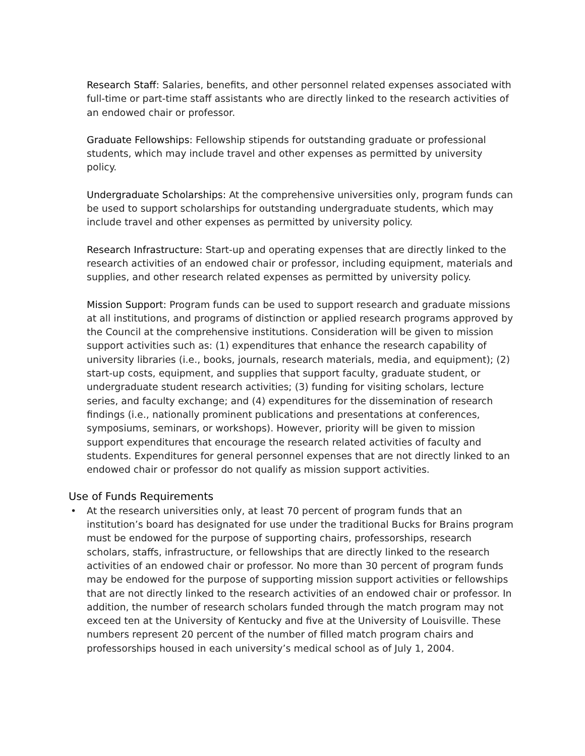Research Staff: Salaries, benefits, and other personnel related expenses associated with full-time or part-time staff assistants who are directly linked to the research activities of an endowed chair or professor.
Graduate Fellowships: Fellowship stipends for outstanding graduate or professional students, which may include travel and other expenses as permitted by university policy.
Undergraduate Scholarships: At the comprehensive universities only, program funds can be used to support scholarships for outstanding undergraduate students, which may include travel and other expenses as permitted by university policy.
Research Infrastructure: Start-up and operating expenses that are directly linked to the research activities of an endowed chair or professor, including equipment, materials and supplies, and other research related expenses as permitted by university policy.
Mission Support: Program funds can be used to support research and graduate missions at all institutions, and programs of distinction or applied research programs approved by the Council at the comprehensive institutions. Consideration will be given to mission support activities such as: (1) expenditures that enhance the research capability of university libraries (i.e., books, journals, research materials, media, and equipment); (2) start-up costs, equipment, and supplies that support faculty, graduate student, or undergraduate student research activities; (3) funding for visiting scholars, lecture series, and faculty exchange; and (4) expenditures for the dissemination of research findings (i.e., nationally prominent publications and presentations at conferences, symposiums, seminars, or workshops). However, priority will be given to mission support expenditures that encourage the research related activities of faculty and students. Expenditures for general personnel expenses that are not directly linked to an endowed chair or professor do not qualify as mission support activities.
Use of Funds Requirements
• At the research universities only, at least 70 percent of program funds that an institution’s board has designated for use under the traditional Bucks for Brains program must be endowed for the purpose of supporting chairs, professorships, research scholars, staffs, infrastructure, or fellowships that are directly linked to the research activities of an endowed chair or professor. No more than 30 percent of program funds may be endowed for the purpose of supporting mission support activities or fellowships that are not directly linked to the research activities of an endowed chair or professor. In addition, the number of research scholars funded through the match program may not exceed ten at the University of Kentucky and five at the University of Louisville. These numbers represent 20 percent of the number of filled match program chairs and professorships housed in each university’s medical school as of July 1, 2004.